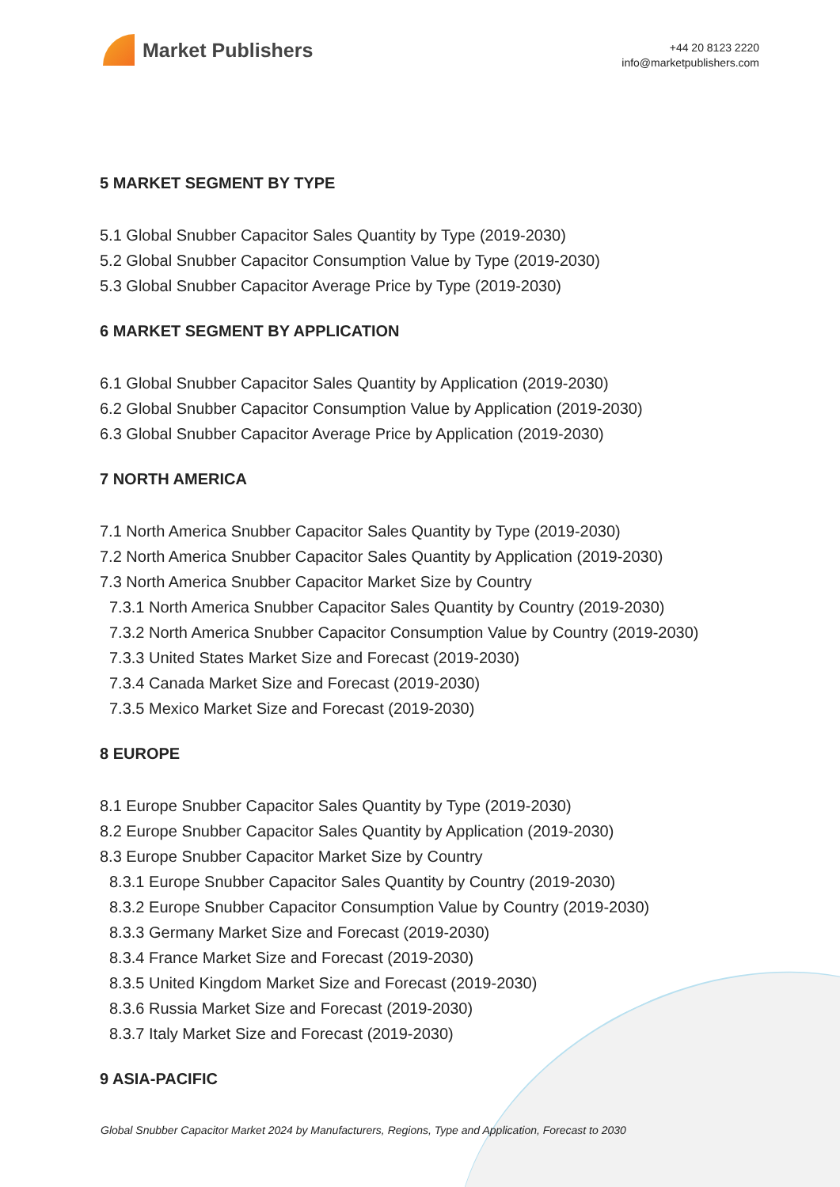Market Publishers
+44 20 8123 2220
info@marketpublishers.com
5 MARKET SEGMENT BY TYPE
5.1 Global Snubber Capacitor Sales Quantity by Type (2019-2030)
5.2 Global Snubber Capacitor Consumption Value by Type (2019-2030)
5.3 Global Snubber Capacitor Average Price by Type (2019-2030)
6 MARKET SEGMENT BY APPLICATION
6.1 Global Snubber Capacitor Sales Quantity by Application (2019-2030)
6.2 Global Snubber Capacitor Consumption Value by Application (2019-2030)
6.3 Global Snubber Capacitor Average Price by Application (2019-2030)
7 NORTH AMERICA
7.1 North America Snubber Capacitor Sales Quantity by Type (2019-2030)
7.2 North America Snubber Capacitor Sales Quantity by Application (2019-2030)
7.3 North America Snubber Capacitor Market Size by Country
7.3.1 North America Snubber Capacitor Sales Quantity by Country (2019-2030)
7.3.2 North America Snubber Capacitor Consumption Value by Country (2019-2030)
7.3.3 United States Market Size and Forecast (2019-2030)
7.3.4 Canada Market Size and Forecast (2019-2030)
7.3.5 Mexico Market Size and Forecast (2019-2030)
8 EUROPE
8.1 Europe Snubber Capacitor Sales Quantity by Type (2019-2030)
8.2 Europe Snubber Capacitor Sales Quantity by Application (2019-2030)
8.3 Europe Snubber Capacitor Market Size by Country
8.3.1 Europe Snubber Capacitor Sales Quantity by Country (2019-2030)
8.3.2 Europe Snubber Capacitor Consumption Value by Country (2019-2030)
8.3.3 Germany Market Size and Forecast (2019-2030)
8.3.4 France Market Size and Forecast (2019-2030)
8.3.5 United Kingdom Market Size and Forecast (2019-2030)
8.3.6 Russia Market Size and Forecast (2019-2030)
8.3.7 Italy Market Size and Forecast (2019-2030)
9 ASIA-PACIFIC
Global Snubber Capacitor Market 2024 by Manufacturers, Regions, Type and Application, Forecast to 2030